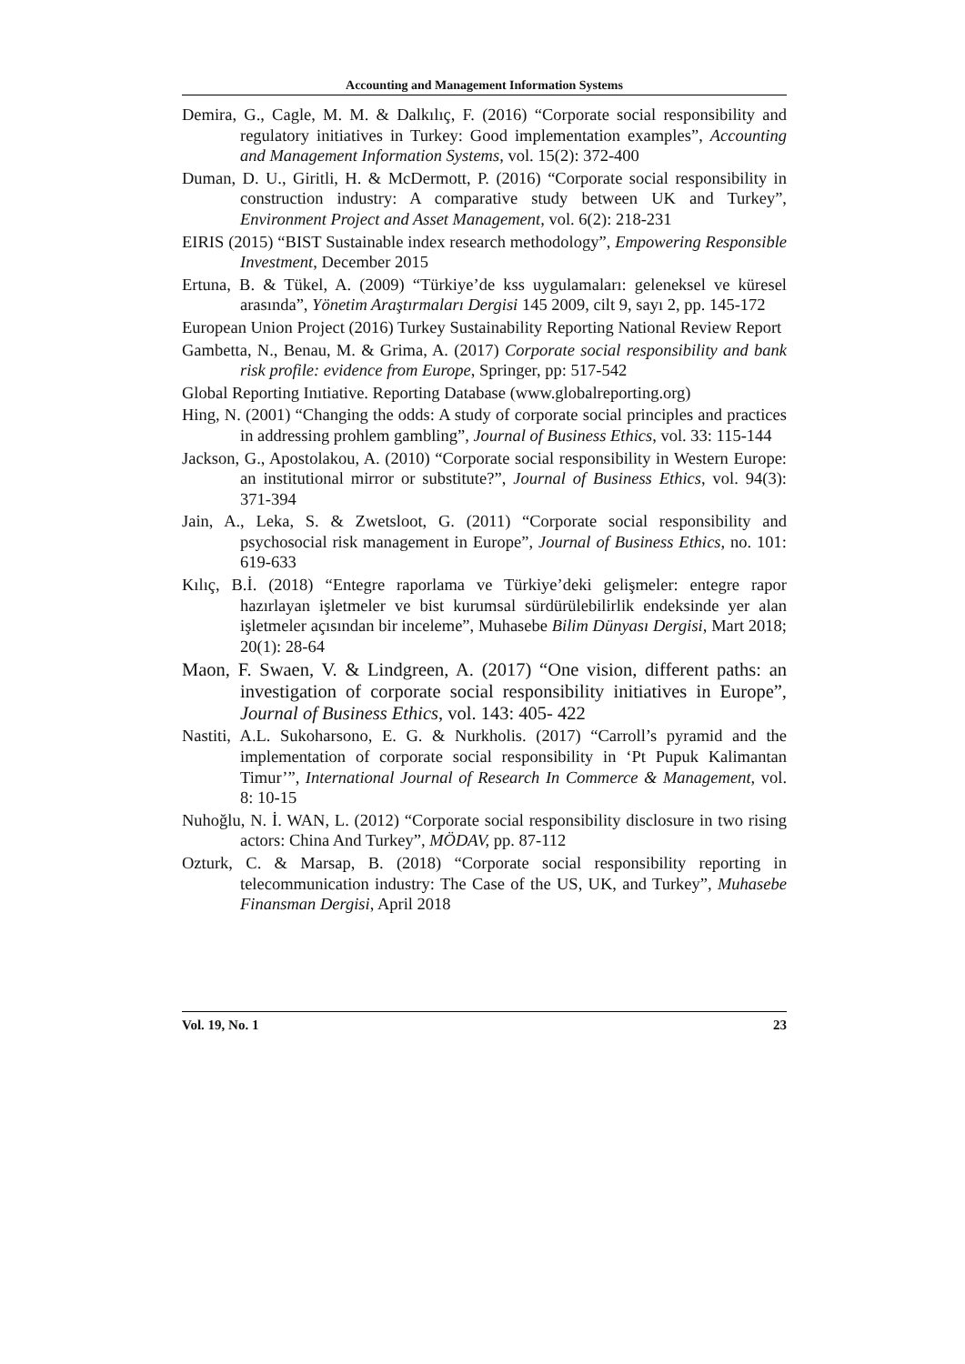Accounting and Management Information Systems
Demira, G., Cagle, M. M. & Dalkılıç, F. (2016) “Corporate social responsibility and regulatory initiatives in Turkey: Good implementation examples”, Accounting and Management Information Systems, vol. 15(2): 372-400
Duman, D. U., Giritli, H. & McDermott, P. (2016) “Corporate social responsibility in construction industry: A comparative study between UK and Turkey”, Environment Project and Asset Management, vol. 6(2): 218-231
EIRIS (2015) “BIST Sustainable index research methodology”, Empowering Responsible Investment, December 2015
Ertuna, B. & Tükel, A. (2009) “Türkiye’de kss uygulamaları: geleneksel ve küresel arasında”, Yönetim Araştırmaları Dergisi 145 2009, cilt 9, sayı 2, pp. 145-172
European Union Project (2016) Turkey Sustainability Reporting National Review Report
Gambetta, N., Benau, M. & Grima, A. (2017) Corporate social responsibility and bank risk profile: evidence from Europe, Springer, pp: 517-542
Global Reporting Inıtiative. Reporting Database (www.globalreporting.org)
Hing, N. (2001) “Changing the odds: A study of corporate social principles and practices in addressing prohlem gambling”, Journal of Business Ethics, vol. 33: 115-144
Jackson, G., Apostolakou, A. (2010) “Corporate social responsibility in Western Europe: an institutional mirror or substitute?”, Journal of Business Ethics, vol. 94(3): 371-394
Jain, A., Leka, S. & Zwetsloot, G. (2011) “Corporate social responsibility and psychosocial risk management in Europe”, Journal of Business Ethics, no. 101: 619-633
Kılıç, B.İ. (2018) “Entegre raporlama ve Türkiye’deki gelişmeler: entegre rapor hazırlayan işletmeler ve bist kurumsal sürdürülebilirlik endeksinde yer alan işletmeler açısından bir inceleme”, Muhasebe Bilim Dünyası Dergisi, Mart 2018; 20(1): 28-64
Maon, F. Swaen, V. & Lindgreen, A. (2017) “One vision, different paths: an investigation of corporate social responsibility initiatives in Europe”, Journal of Business Ethics, vol. 143: 405- 422
Nastiti, A.L. Sukoharsono, E. G. & Nurkholis. (2017) “Carroll’s pyramid and the implementation of corporate social responsibility in ‘Pt Pupuk Kalimantan Timur’”, International Journal of Research In Commerce & Management, vol. 8: 10-15
Nuhoğlu, N. İ. WAN, L. (2012) “Corporate social responsibility disclosure in two rising actors: China And Turkey”, MÖDAV, pp. 87-112
Ozturk, C. & Marsap, B. (2018) “Corporate social responsibility reporting in telecommunication industry: The Case of the US, UK, and Turkey”, Muhasebe Finansman Dergisi, April 2018
Vol. 19, No. 1 23